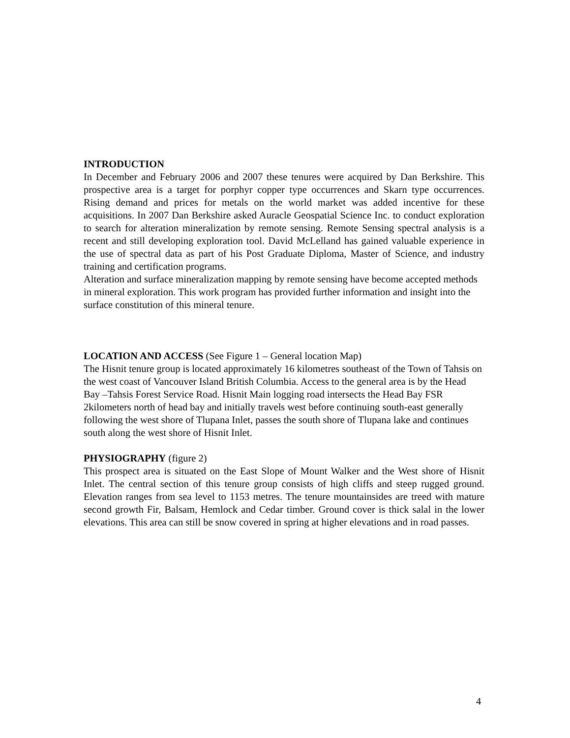INTRODUCTION
In December and February 2006 and 2007 these tenures were acquired by Dan Berkshire. This prospective area is a target for porphyr copper type occurrences and Skarn type occurrences. Rising demand and prices for metals on the world market was added incentive for these acquisitions. In 2007 Dan Berkshire asked Auracle Geospatial Science Inc. to conduct exploration to search for alteration mineralization by remote sensing. Remote Sensing spectral analysis is a recent and still developing exploration tool. David McLelland has gained valuable experience in the use of spectral data as part of his Post Graduate Diploma, Master of Science, and industry training and certification programs.
Alteration and surface mineralization mapping by remote sensing have become accepted methods in mineral exploration. This work program has provided further information and insight into the surface constitution of this mineral tenure.
LOCATION AND ACCESS (See Figure 1 – General location Map)
The Hisnit tenure group is located approximately 16 kilometres southeast of the Town of Tahsis on the west coast of Vancouver Island British Columbia. Access to the general area is by the Head Bay –Tahsis Forest Service Road. Hisnit Main logging road intersects the Head Bay FSR 2kilometers north of head bay and initially travels west before continuing south-east generally following the west shore of Tlupana Inlet, passes the south shore of Tlupana lake and continues south along the west shore of Hisnit Inlet.
PHYSIOGRAPHY (figure 2)
This prospect area is situated on the East Slope of Mount Walker and the West shore of Hisnit Inlet. The central section of this tenure group consists of high cliffs and steep rugged ground. Elevation ranges from sea level to 1153 metres. The tenure mountainsides are treed with mature second growth Fir, Balsam, Hemlock and Cedar timber. Ground cover is thick salal in the lower elevations. This area can still be snow covered in spring at higher elevations and in road passes.
4